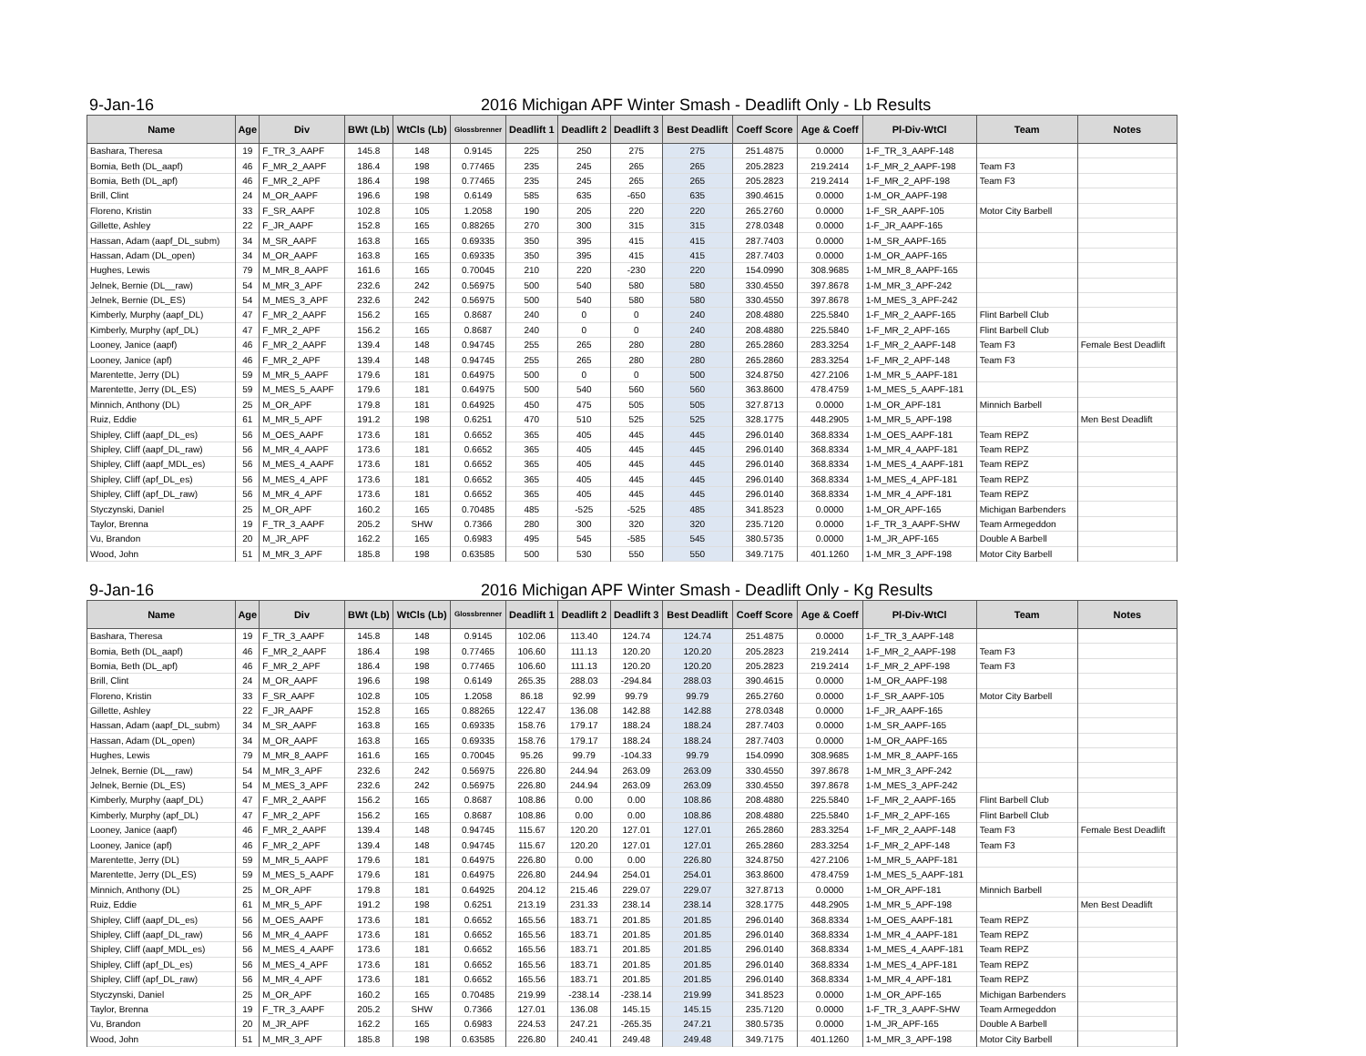9-Jan-16 2016 Michigan APF Winter Smash - Deadlift Only - Lb Results
| Name | Age | Div | BWt (Lb) | WtCls (Lb) | Glossbrenner | Deadlift 1 | Deadlift 2 | Deadlift 3 | Best Deadlift | Coeff Score | Age & Coeff | Pl-Div-WtCl | Team | Notes |
| --- | --- | --- | --- | --- | --- | --- | --- | --- | --- | --- | --- | --- | --- | --- |
| Bashara, Theresa | 19 | F_TR_3_AAPF | 145.8 | 148 | 0.9145 | 225 | 250 | 275 | 275 | 251.4875 | 0.0000 | 1-F_TR_3_AAPF-148 | | |
| Bomia, Beth (DL_aapf) | 46 | F_MR_2_AAPF | 186.4 | 198 | 0.77465 | 235 | 245 | 265 | 265 | 205.2823 | 219.2414 | 1-F_MR_2_AAPF-198 | Team F3 | |
| Bomia, Beth (DL_apf) | 46 | F_MR_2_APF | 186.4 | 198 | 0.77465 | 235 | 245 | 265 | 265 | 205.2823 | 219.2414 | 1-F_MR_2_APF-198 | Team F3 | |
| Brill, Clint | 24 | M_OR_AAPF | 196.6 | 198 | 0.6149 | 585 | 635 | -650 | 635 | 390.4615 | 0.0000 | 1-M_OR_AAPF-198 | | |
| Floreno, Kristin | 33 | F_SR_AAPF | 102.8 | 105 | 1.2058 | 190 | 205 | 220 | 220 | 265.2760 | 0.0000 | 1-F_SR_AAPF-105 | Motor City Barbell | |
| Gillette, Ashley | 22 | F_JR_AAPF | 152.8 | 165 | 0.88265 | 270 | 300 | 315 | 315 | 278.0348 | 0.0000 | 1-F_JR_AAPF-165 | | |
| Hassan, Adam (aapf_DL_subm) | 34 | M_SR_AAPF | 163.8 | 165 | 0.69335 | 350 | 395 | 415 | 415 | 287.7403 | 0.0000 | 1-M_SR_AAPF-165 | | |
| Hassan, Adam (DL_open) | 34 | M_OR_AAPF | 163.8 | 165 | 0.69335 | 350 | 395 | 415 | 415 | 287.7403 | 0.0000 | 1-M_OR_AAPF-165 | | |
| Hughes, Lewis | 79 | M_MR_8_AAPF | 161.6 | 165 | 0.70045 | 210 | 220 | -230 | 220 | 154.0990 | 308.9685 | 1-M_MR_8_AAPF-165 | | |
| Jelnek, Bernie (DL__raw) | 54 | M_MR_3_APF | 232.6 | 242 | 0.56975 | 500 | 540 | 580 | 580 | 330.4550 | 397.8678 | 1-M_MR_3_APF-242 | | |
| Jelnek, Bernie (DL_ES) | 54 | M_MES_3_APF | 232.6 | 242 | 0.56975 | 500 | 540 | 580 | 580 | 330.4550 | 397.8678 | 1-M_MES_3_APF-242 | | |
| Kimberly, Murphy (aapf_DL) | 47 | F_MR_2_AAPF | 156.2 | 165 | 0.8687 | 240 | 0 | 0 | 240 | 208.4880 | 225.5840 | 1-F_MR_2_AAPF-165 | Flint Barbell Club | |
| Kimberly, Murphy (apf_DL) | 47 | F_MR_2_APF | 156.2 | 165 | 0.8687 | 240 | 0 | 0 | 240 | 208.4880 | 225.5840 | 1-F_MR_2_APF-165 | Flint Barbell Club | |
| Looney, Janice (aapf) | 46 | F_MR_2_AAPF | 139.4 | 148 | 0.94745 | 255 | 265 | 280 | 280 | 265.2860 | 283.3254 | 1-F_MR_2_AAPF-148 | Team F3 | Female Best Deadlift |
| Looney, Janice (apf) | 46 | F_MR_2_APF | 139.4 | 148 | 0.94745 | 255 | 265 | 280 | 280 | 265.2860 | 283.3254 | 1-F_MR_2_APF-148 | Team F3 | |
| Marentette, Jerry (DL) | 59 | M_MR_5_AAPF | 179.6 | 181 | 0.64975 | 500 | 0 | 0 | 500 | 324.8750 | 427.2106 | 1-M_MR_5_AAPF-181 | | |
| Marentette, Jerry (DL_ES) | 59 | M_MES_5_AAPF | 179.6 | 181 | 0.64975 | 500 | 540 | 560 | 560 | 363.8600 | 478.4759 | 1-M_MES_5_AAPF-181 | | |
| Minnich, Anthony (DL) | 25 | M_OR_APF | 179.8 | 181 | 0.64925 | 450 | 475 | 505 | 505 | 327.8713 | 0.0000 | 1-M_OR_APF-181 | Minnich Barbell | |
| Ruiz, Eddie | 61 | M_MR_5_APF | 191.2 | 198 | 0.6251 | 470 | 510 | 525 | 525 | 328.1775 | 448.2905 | 1-M_MR_5_APF-198 | | Men Best Deadlift |
| Shipley, Cliff (aapf_DL_es) | 56 | M_OES_AAPF | 173.6 | 181 | 0.6652 | 365 | 405 | 445 | 445 | 296.0140 | 368.8334 | 1-M_OES_AAPF-181 | Team REPZ | |
| Shipley, Cliff (aapf_DL_raw) | 56 | M_MR_4_AAPF | 173.6 | 181 | 0.6652 | 365 | 405 | 445 | 445 | 296.0140 | 368.8334 | 1-M_MR_4_AAPF-181 | Team REPZ | |
| Shipley, Cliff (aapf_MDL_es) | 56 | M_MES_4_AAPF | 173.6 | 181 | 0.6652 | 365 | 405 | 445 | 445 | 296.0140 | 368.8334 | 1-M_MES_4_AAPF-181 | Team REPZ | |
| Shipley, Cliff (apf_DL_es) | 56 | M_MES_4_APF | 173.6 | 181 | 0.6652 | 365 | 405 | 445 | 445 | 296.0140 | 368.8334 | 1-M_MES_4_APF-181 | Team REPZ | |
| Shipley, Cliff (apf_DL_raw) | 56 | M_MR_4_APF | 173.6 | 181 | 0.6652 | 365 | 405 | 445 | 445 | 296.0140 | 368.8334 | 1-M_MR_4_APF-181 | Team REPZ | |
| Styczynski, Daniel | 25 | M_OR_APF | 160.2 | 165 | 0.70485 | 485 | -525 | -525 | 485 | 341.8523 | 0.0000 | 1-M_OR_APF-165 | Michigan Barbenders | |
| Taylor, Brenna | 19 | F_TR_3_AAPF | 205.2 | SHW | 0.7366 | 280 | 300 | 320 | 320 | 235.7120 | 0.0000 | 1-F_TR_3_AAPF-SHW | Team Armegeddon | |
| Vu, Brandon | 20 | M_JR_APF | 162.2 | 165 | 0.6983 | 495 | 545 | -585 | 545 | 380.5735 | 0.0000 | 1-M_JR_APF-165 | Double A Barbell | |
| Wood, John | 51 | M_MR_3_APF | 185.8 | 198 | 0.63585 | 500 | 530 | 550 | 550 | 349.7175 | 401.1260 | 1-M_MR_3_APF-198 | Motor City Barbell | |
9-Jan-16 2016 Michigan APF Winter Smash - Deadlift Only - Kg Results
| Name | Age | Div | BWt (Lb) | WtCls (Lb) | Glossbrenner | Deadlift 1 | Deadlift 2 | Deadlift 3 | Best Deadlift | Coeff Score | Age & Coeff | Pl-Div-WtCl | Team | Notes |
| --- | --- | --- | --- | --- | --- | --- | --- | --- | --- | --- | --- | --- | --- | --- |
| Bashara, Theresa | 19 | F_TR_3_AAPF | 145.8 | 148 | 0.9145 | 102.06 | 113.40 | 124.74 | 124.74 | 251.4875 | 0.0000 | 1-F_TR_3_AAPF-148 | | |
| Bomia, Beth (DL_aapf) | 46 | F_MR_2_AAPF | 186.4 | 198 | 0.77465 | 106.60 | 111.13 | 120.20 | 120.20 | 205.2823 | 219.2414 | 1-F_MR_2_AAPF-198 | Team F3 | |
| Bomia, Beth (DL_apf) | 46 | F_MR_2_APF | 186.4 | 198 | 0.77465 | 106.60 | 111.13 | 120.20 | 120.20 | 205.2823 | 219.2414 | 1-F_MR_2_APF-198 | Team F3 | |
| Brill, Clint | 24 | M_OR_AAPF | 196.6 | 198 | 0.6149 | 265.35 | 288.03 | -294.84 | 288.03 | 390.4615 | 0.0000 | 1-M_OR_AAPF-198 | | |
| Floreno, Kristin | 33 | F_SR_AAPF | 102.8 | 105 | 1.2058 | 86.18 | 92.99 | 99.79 | 99.79 | 265.2760 | 0.0000 | 1-F_SR_AAPF-105 | Motor City Barbell | |
| Gillette, Ashley | 22 | F_JR_AAPF | 152.8 | 165 | 0.88265 | 122.47 | 136.08 | 142.88 | 142.88 | 278.0348 | 0.0000 | 1-F_JR_AAPF-165 | | |
| Hassan, Adam (aapf_DL_subm) | 34 | M_SR_AAPF | 163.8 | 165 | 0.69335 | 158.76 | 179.17 | 188.24 | 188.24 | 287.7403 | 0.0000 | 1-M_SR_AAPF-165 | | |
| Hassan, Adam (DL_open) | 34 | M_OR_AAPF | 163.8 | 165 | 0.69335 | 158.76 | 179.17 | 188.24 | 188.24 | 287.7403 | 0.0000 | 1-M_OR_AAPF-165 | | |
| Hughes, Lewis | 79 | M_MR_8_AAPF | 161.6 | 165 | 0.70045 | 95.26 | 99.79 | -104.33 | 99.79 | 154.0990 | 308.9685 | 1-M_MR_8_AAPF-165 | | |
| Jelnek, Bernie (DL__raw) | 54 | M_MR_3_APF | 232.6 | 242 | 0.56975 | 226.80 | 244.94 | 263.09 | 263.09 | 330.4550 | 397.8678 | 1-M_MR_3_APF-242 | | |
| Jelnek, Bernie (DL_ES) | 54 | M_MES_3_APF | 232.6 | 242 | 0.56975 | 226.80 | 244.94 | 263.09 | 263.09 | 330.4550 | 397.8678 | 1-M_MES_3_APF-242 | | |
| Kimberly, Murphy (aapf_DL) | 47 | F_MR_2_AAPF | 156.2 | 165 | 0.8687 | 108.86 | 0.00 | 0.00 | 108.86 | 208.4880 | 225.5840 | 1-F_MR_2_AAPF-165 | Flint Barbell Club | |
| Kimberly, Murphy (apf_DL) | 47 | F_MR_2_APF | 156.2 | 165 | 0.8687 | 108.86 | 0.00 | 0.00 | 108.86 | 208.4880 | 225.5840 | 1-F_MR_2_APF-165 | Flint Barbell Club | |
| Looney, Janice (aapf) | 46 | F_MR_2_AAPF | 139.4 | 148 | 0.94745 | 115.67 | 120.20 | 127.01 | 127.01 | 265.2860 | 283.3254 | 1-F_MR_2_AAPF-148 | Team F3 | Female Best Deadlift |
| Looney, Janice (apf) | 46 | F_MR_2_APF | 139.4 | 148 | 0.94745 | 115.67 | 120.20 | 127.01 | 127.01 | 265.2860 | 283.3254 | 1-F_MR_2_APF-148 | Team F3 | |
| Marentette, Jerry (DL) | 59 | M_MR_5_AAPF | 179.6 | 181 | 0.64975 | 226.80 | 0.00 | 0.00 | 226.80 | 324.8750 | 427.2106 | 1-M_MR_5_AAPF-181 | | |
| Marentette, Jerry (DL_ES) | 59 | M_MES_5_AAPF | 179.6 | 181 | 0.64975 | 226.80 | 244.94 | 254.01 | 254.01 | 363.8600 | 478.4759 | 1-M_MES_5_AAPF-181 | | |
| Minnich, Anthony (DL) | 25 | M_OR_APF | 179.8 | 181 | 0.64925 | 204.12 | 215.46 | 229.07 | 229.07 | 327.8713 | 0.0000 | 1-M_OR_APF-181 | Minnich Barbell | |
| Ruiz, Eddie | 61 | M_MR_5_APF | 191.2 | 198 | 0.6251 | 213.19 | 231.33 | 238.14 | 238.14 | 328.1775 | 448.2905 | 1-M_MR_5_APF-198 | | Men Best Deadlift |
| Shipley, Cliff (aapf_DL_es) | 56 | M_OES_AAPF | 173.6 | 181 | 0.6652 | 165.56 | 183.71 | 201.85 | 201.85 | 296.0140 | 368.8334 | 1-M_OES_AAPF-181 | Team REPZ | |
| Shipley, Cliff (aapf_DL_raw) | 56 | M_MR_4_AAPF | 173.6 | 181 | 0.6652 | 165.56 | 183.71 | 201.85 | 201.85 | 296.0140 | 368.8334 | 1-M_MR_4_AAPF-181 | Team REPZ | |
| Shipley, Cliff (aapf_MDL_es) | 56 | M_MES_4_AAPF | 173.6 | 181 | 0.6652 | 165.56 | 183.71 | 201.85 | 201.85 | 296.0140 | 368.8334 | 1-M_MES_4_AAPF-181 | Team REPZ | |
| Shipley, Cliff (apf_DL_es) | 56 | M_MES_4_APF | 173.6 | 181 | 0.6652 | 165.56 | 183.71 | 201.85 | 201.85 | 296.0140 | 368.8334 | 1-M_MES_4_APF-181 | Team REPZ | |
| Shipley, Cliff (apf_DL_raw) | 56 | M_MR_4_APF | 173.6 | 181 | 0.6652 | 165.56 | 183.71 | 201.85 | 201.85 | 296.0140 | 368.8334 | 1-M_MR_4_APF-181 | Team REPZ | |
| Styczynski, Daniel | 25 | M_OR_APF | 160.2 | 165 | 0.70485 | 219.99 | -238.14 | -238.14 | 219.99 | 341.8523 | 0.0000 | 1-M_OR_APF-165 | Michigan Barbenders | |
| Taylor, Brenna | 19 | F_TR_3_AAPF | 205.2 | SHW | 0.7366 | 127.01 | 136.08 | 145.15 | 145.15 | 235.7120 | 0.0000 | 1-F_TR_3_AAPF-SHW | Team Armegeddon | |
| Vu, Brandon | 20 | M_JR_APF | 162.2 | 165 | 0.6983 | 224.53 | 247.21 | -265.35 | 247.21 | 380.5735 | 0.0000 | 1-M_JR_APF-165 | Double A Barbell | |
| Wood, John | 51 | M_MR_3_APF | 185.8 | 198 | 0.63585 | 226.80 | 240.41 | 249.48 | 249.48 | 349.7175 | 401.1260 | 1-M_MR_3_APF-198 | Motor City Barbell | |